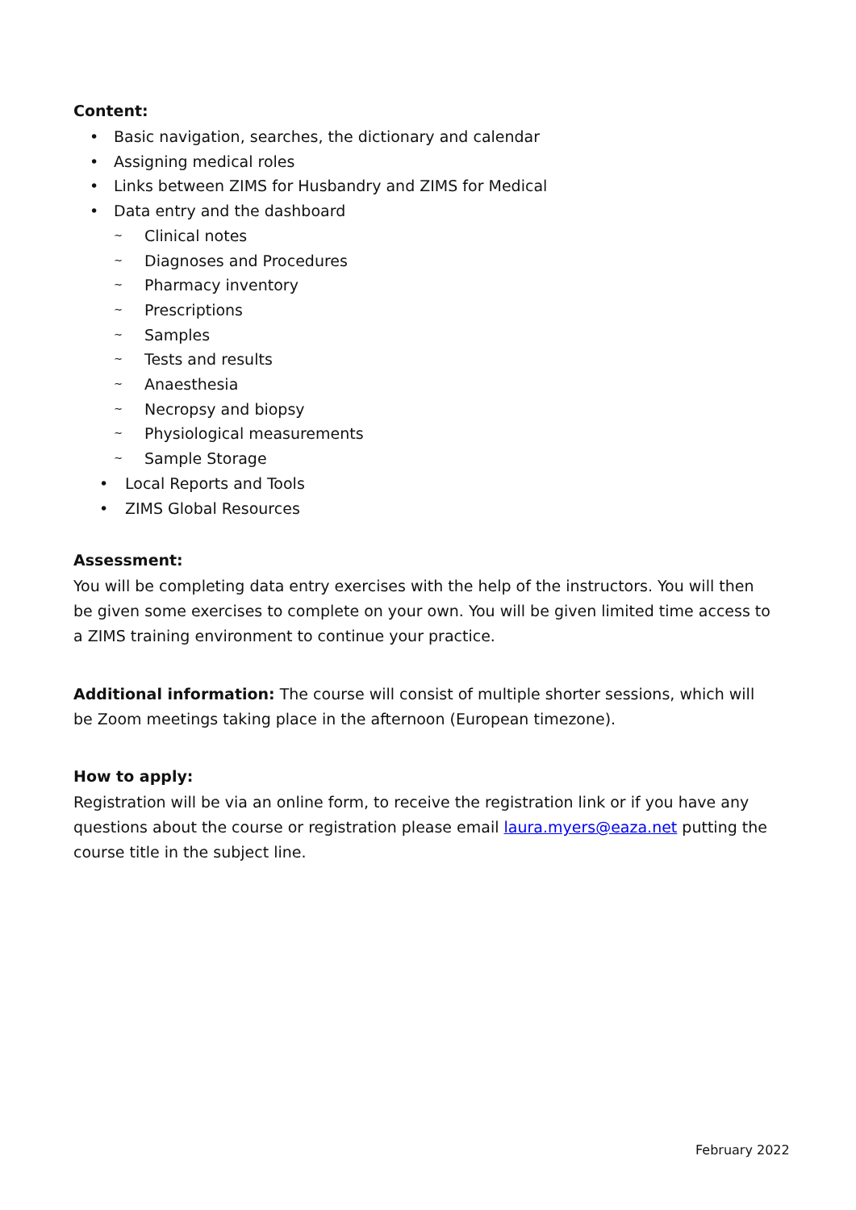Content:
• Basic navigation, searches, the dictionary and calendar
• Assigning medical roles
• Links between ZIMS for Husbandry and ZIMS for Medical
• Data entry and the dashboard
~ Clinical notes
~ Diagnoses and Procedures
~ Pharmacy inventory
~ Prescriptions
~ Samples
~ Tests and results
~ Anaesthesia
~ Necropsy and biopsy
~ Physiological measurements
~ Sample Storage
• Local Reports and Tools
• ZIMS Global Resources
Assessment:
You will be completing data entry exercises with the help of the instructors. You will then be given some exercises to complete on your own. You will be given limited time access to a ZIMS training environment to continue your practice.
Additional information: The course will consist of multiple shorter sessions, which will be Zoom meetings taking place in the afternoon (European timezone).
How to apply:
Registration will be via an online form, to receive the registration link or if you have any questions about the course or registration please email laura.myers@eaza.net putting the course title in the subject line.
February 2022